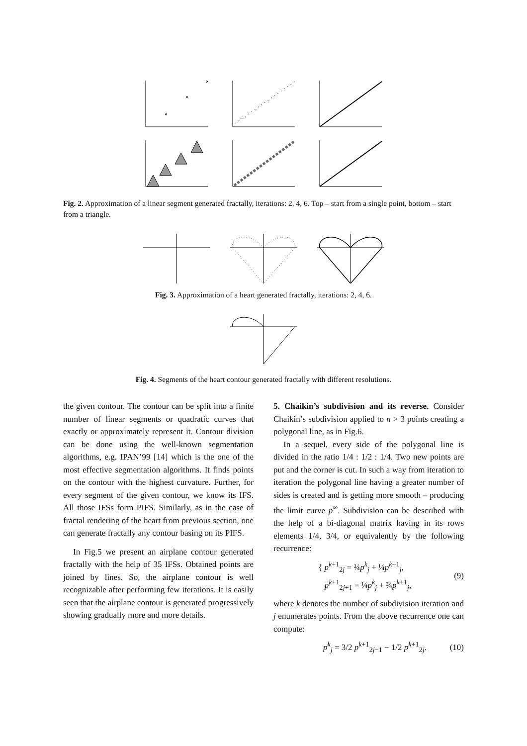Fig. 2. Approximation of a linear segment generated fractally, iterations: 2, 4, 6. Top – start from a single point, bottom – start from a triangle.
Fig. 3. Approximation of a heart generated fractally, iterations: 2, 4, 6.
Fig. 4. Segments of the heart contour generated fractally with different resolutions.
the given contour. The contour can be split into a finite number of linear segments or quadratic curves that exactly or approximately represent it. Contour division can be done using the well-known segmentation algorithms, e.g. IPAN’99 [14] which is the one of the most effective segmentation algorithms. It finds points on the contour with the highest curvature. Further, for every segment of the given contour, we know its IFS. All those IFSs form PIFS. Similarly, as in the case of fractal rendering of the heart from previous section, one can generate fractally any contour basing on its PIFS.
In Fig.5 we present an airplane contour generated fractally with the help of 35 IFSs. Obtained points are joined by lines. So, the airplane contour is well recognizable after performing few iterations. It is easily seen that the airplane contour is generated progressively showing gradually more and more details.
5. Chaikin’s subdivision and its reverse. Consider Chaikin’s subdivision applied to n > 3 points creating a polygonal line, as in Fig.6.
In a sequel, every side of the polygonal line is divided in the ratio 1/4 : 1/2 : 1/4. Two new points are put and the corner is cut. In such a way from iteration to iteration the polygonal line having a greater number of sides is created and is getting more smooth – producing the limit curve p<sup>∞</sup>. Subdivision can be described with the help of a bi-diagonal matrix having in its rows elements 1/4, 3/4, or equivalently by the following recurrence:
{ p<sup>k+1</sup><sub>2j</sub> = ¾p<sup>k</sup><sub>j</sub> + ¼p<sup>k+1</sup><sub>j</sub>,
p<sup>k+1</sup><sub>2j+1</sub> = ¼p<sup>k</sup><sub>j</sub> + ¾p<sup>k+1</sup><sub>j</sub>, (9)
where k denotes the number of subdivision iteration and j enumerates points. From the above recurrence one can compute:
p<sup>k</sup><sub>j</sub> = 3/2 p<sup>k+1</sup><sub>2j−1</sub> − 1/2 p<sup>k+1</sup><sub>2j</sub>. (10)